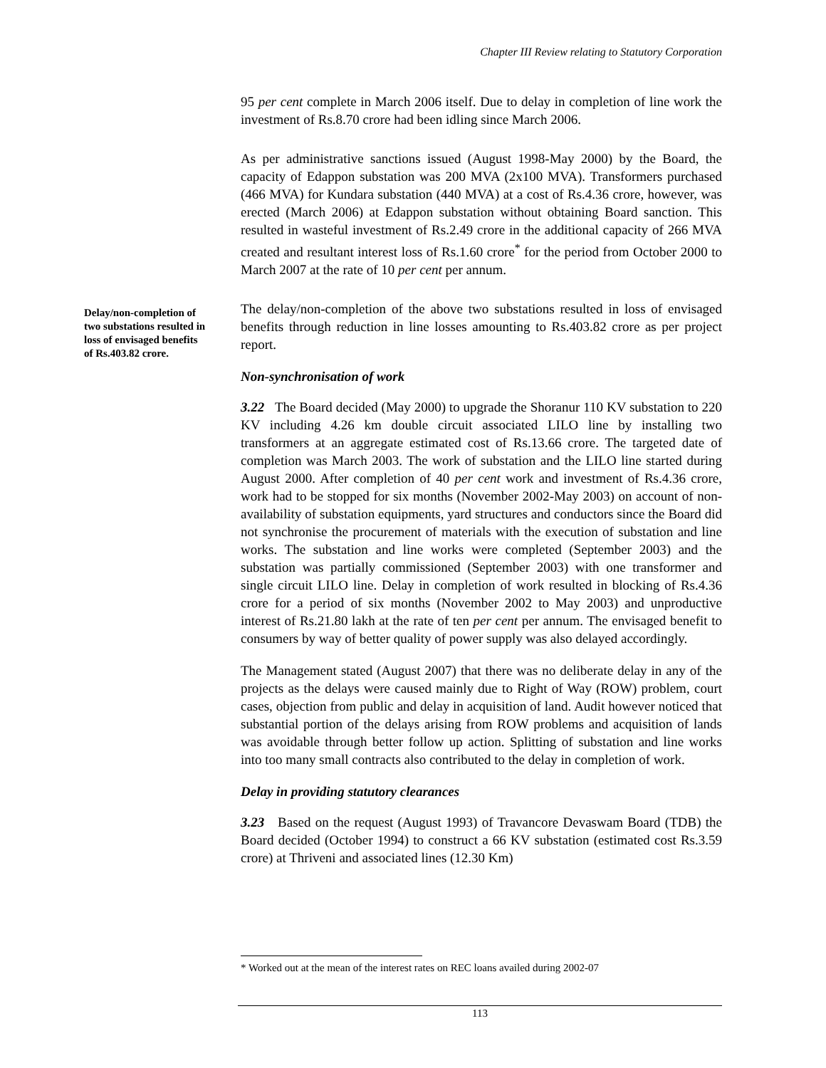Chapter III Review relating to Statutory Corporation
95 per cent complete in March 2006 itself. Due to delay in completion of line work the investment of Rs.8.70 crore had been idling since March 2006.
As per administrative sanctions issued (August 1998-May 2000) by the Board, the capacity of Edappon substation was 200 MVA (2x100 MVA). Transformers purchased (466 MVA) for Kundara substation (440 MVA) at a cost of Rs.4.36 crore, however, was erected (March 2006) at Edappon substation without obtaining Board sanction. This resulted in wasteful investment of Rs.2.49 crore in the additional capacity of 266 MVA created and resultant interest loss of Rs.1.60 crore<sup>*</sup> for the period from October 2000 to March 2007 at the rate of 10 per cent per annum.
The delay/non-completion of the above two substations resulted in loss of envisaged benefits through reduction in line losses amounting to Rs.403.82 crore as per project report.
Non-synchronisation of work
3.22 The Board decided (May 2000) to upgrade the Shoranur 110 KV substation to 220 KV including 4.26 km double circuit associated LILO line by installing two transformers at an aggregate estimated cost of Rs.13.66 crore. The targeted date of completion was March 2003. The work of substation and the LILO line started during August 2000. After completion of 40 per cent work and investment of Rs.4.36 crore, work had to be stopped for six months (November 2002-May 2003) on account of non-availability of substation equipments, yard structures and conductors since the Board did not synchronise the procurement of materials with the execution of substation and line works. The substation and line works were completed (September 2003) and the substation was partially commissioned (September 2003) with one transformer and single circuit LILO line. Delay in completion of work resulted in blocking of Rs.4.36 crore for a period of six months (November 2002 to May 2003) and unproductive interest of Rs.21.80 lakh at the rate of ten per cent per annum. The envisaged benefit to consumers by way of better quality of power supply was also delayed accordingly.
The Management stated (August 2007) that there was no deliberate delay in any of the projects as the delays were caused mainly due to Right of Way (ROW) problem, court cases, objection from public and delay in acquisition of land. Audit however noticed that substantial portion of the delays arising from ROW problems and acquisition of lands was avoidable through better follow up action. Splitting of substation and line works into too many small contracts also contributed to the delay in completion of work.
Delay in providing statutory clearances
3.23 Based on the request (August 1993) of Travancore Devaswam Board (TDB) the Board decided (October 1994) to construct a 66 KV substation (estimated cost Rs.3.59 crore) at Thriveni and associated lines (12.30 Km)
Delay/non-completion of two substations resulted in loss of envisaged benefits of Rs.403.82 crore.
* Worked out at the mean of the interest rates on REC loans availed during 2002-07
113